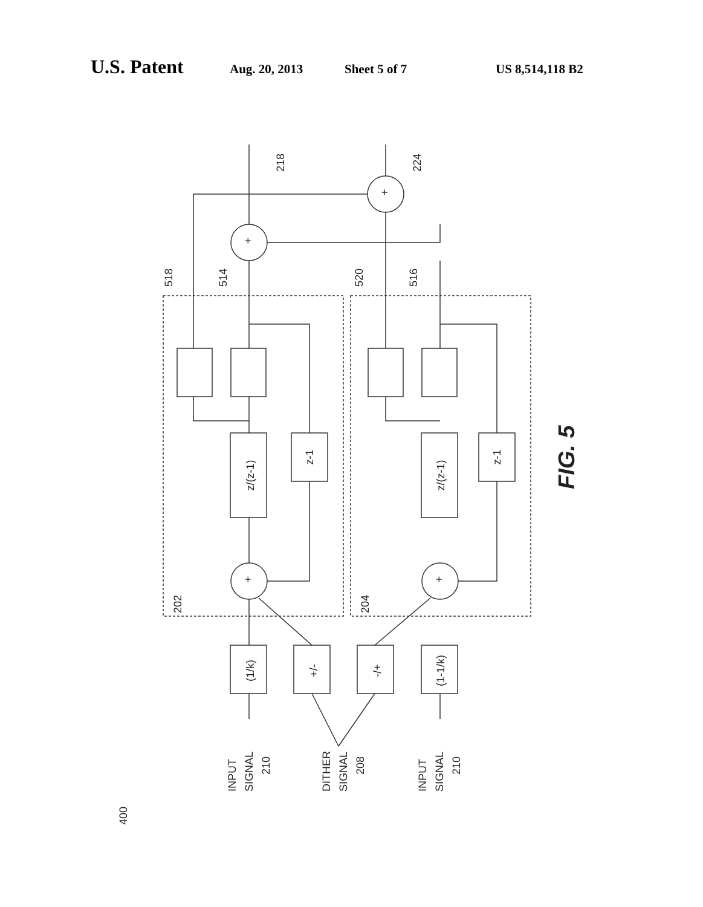U.S. Patent Aug. 20, 2013 Sheet 5 of 7 US 8,514,118 B2
+
+
+
+
(1/k)
+/-
-/+
(1-1/k)
z/(z-1)
z-1
z/(z-1)
z-1
202
204
218
224
518
514
520
516
INPUT
SIGNAL
210
DITHER
SIGNAL
208
INPUT
SIGNAL
210
400
FIG. 5